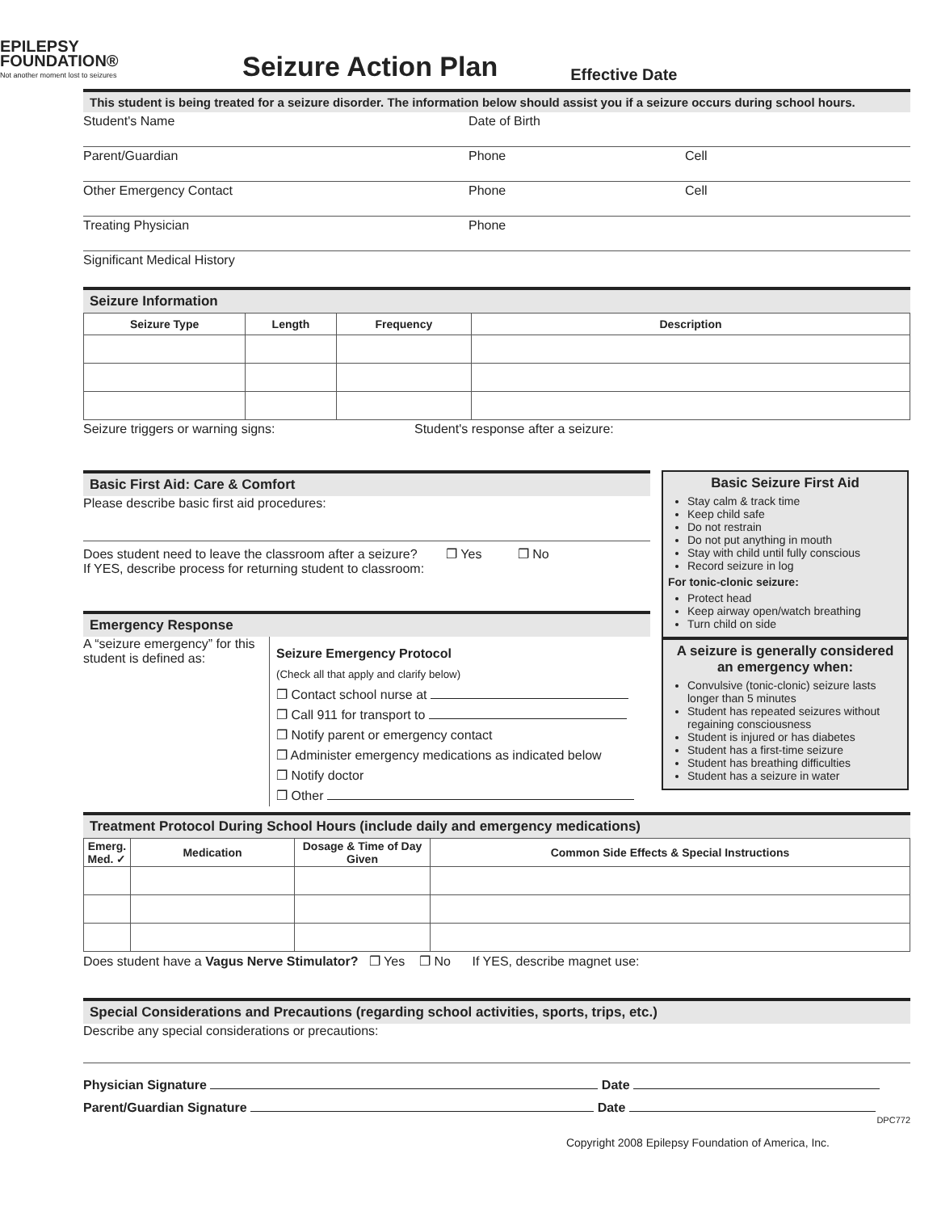EPILEPSY
FOUNDATION®
Not another moment lost to seizures
Seizure Action Plan
Effective Date
This student is being treated for a seizure disorder. The information below should assist you if a seizure occurs during school hours.
Student's Name Date of Birth
Parent/Guardian Phone Cell
Other Emergency Contact Phone Cell
Treating Physician Phone
Significant Medical History
Seizure Information
| Seizure Type | Length | Frequency | Description |
| --- | --- | --- | --- |
Seizure triggers or warning signs: Student's response after a seizure:
Basic First Aid: Care & Comfort
Please describe basic first aid procedures:
Does student need to leave the classroom after a seizure? ❐ Yes ❐ No
If YES, describe process for returning student to classroom:
Emergency Response
A “seizure emergency” for this student is defined as:
Seizure Emergency Protocol
(Check all that apply and clarify below)
❐ Contact school nurse at
❐ Call 911 for transport to
❐ Notify parent or emergency contact
❐ Administer emergency medications as indicated below
❐ Notify doctor
❐ Other
Basic Seizure First Aid
Stay calm & track time
Keep child safe
Do not restrain
Do not put anything in mouth
Stay with child until fully conscious
Record seizure in log
For tonic-clonic seizure:
Protect head
Keep airway open/watch breathing
Turn child on side
A seizure is generally considered an emergency when:
Convulsive (tonic-clonic) seizure lasts longer than 5 minutes
Student has repeated seizures without regaining consciousness
Student is injured or has diabetes
Student has a first-time seizure
Student has breathing difficulties
Student has a seizure in water
Treatment Protocol During School Hours (include daily and emergency medications)
| Emerg. Med. ✓ | Medication | Dosage & Time of Day Given | Common Side Effects & Special Instructions |
| --- | --- | --- | --- |
Does student have a Vagus Nerve Stimulator? ❐ Yes ❐ No If YES, describe magnet use:
Special Considerations and Precautions (regarding school activities, sports, trips, etc.)
Describe any special considerations or precautions:
Physician Signature Date
Parent/Guardian Signature Date
DPC772
Copyright 2008 Epilepsy Foundation of America, Inc.